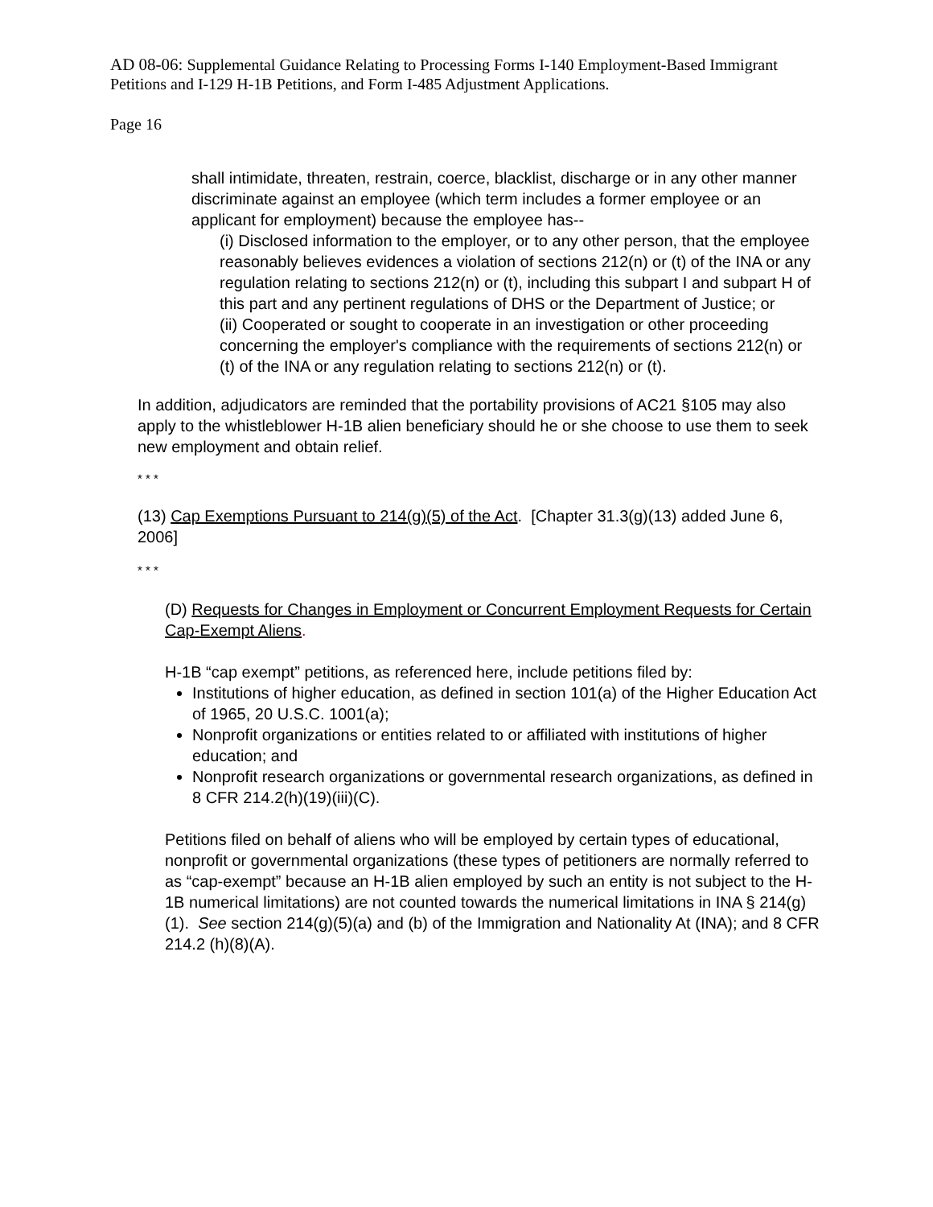AD 08-06: Supplemental Guidance Relating to Processing Forms I-140 Employment-Based Immigrant Petitions and I-129 H-1B Petitions, and Form I-485 Adjustment Applications.
Page 16
shall intimidate, threaten, restrain, coerce, blacklist, discharge or in any other manner discriminate against an employee (which term includes a former employee or an applicant for employment) because the employee has--
(i) Disclosed information to the employer, or to any other person, that the employee reasonably believes evidences a violation of sections 212(n) or (t) of the INA or any regulation relating to sections 212(n) or (t), including this subpart I and subpart H of this part and any pertinent regulations of DHS or the Department of Justice; or
(ii) Cooperated or sought to cooperate in an investigation or other proceeding concerning the employer's compliance with the requirements of sections 212(n) or (t) of the INA or any regulation relating to sections 212(n) or (t).
In addition, adjudicators are reminded that the portability provisions of AC21 §105 may also apply to the whistleblower H-1B alien beneficiary should he or she choose to use them to seek new employment and obtain relief.
* * *
(13) Cap Exemptions Pursuant to 214(g)(5) of the Act. [Chapter 31.3(g)(13) added June 6, 2006]
* * *
(D) Requests for Changes in Employment or Concurrent Employment Requests for Certain Cap-Exempt Aliens.
H-1B “cap exempt” petitions, as referenced here, include petitions filed by:
Institutions of higher education, as defined in section 101(a) of the Higher Education Act of 1965, 20 U.S.C. 1001(a);
Nonprofit organizations or entities related to or affiliated with institutions of higher education; and
Nonprofit research organizations or governmental research organizations, as defined in 8 CFR 214.2(h)(19)(iii)(C).
Petitions filed on behalf of aliens who will be employed by certain types of educational, nonprofit or governmental organizations (these types of petitioners are normally referred to as “cap-exempt” because an H-1B alien employed by such an entity is not subject to the H-1B numerical limitations) are not counted towards the numerical limitations in INA § 214(g)(1). See section 214(g)(5)(a) and (b) of the Immigration and Nationality At (INA); and 8 CFR 214.2 (h)(8)(A).